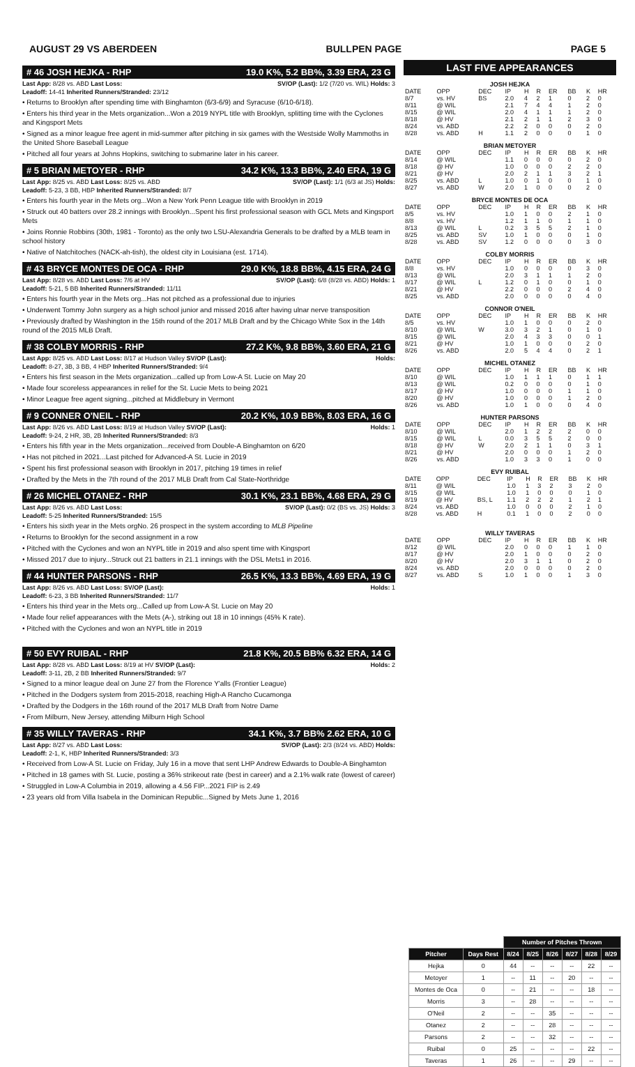AUGUST 29 VS ABERDEEN BULLPEN PAGE PAGE 5
# 46 JOSH HEJKA - RHP 19.0 K%, 5.2 BB%, 3.39 ERA, 23 G
Last App: 8/28 vs. ABD Last Loss: SV/OP (Last): 1/2 (7/20 vs. WIL) Holds: 3
Leadoff: 14-41 Inherited Runners/Stranded: 23/12
• Returns to Brooklyn after spending time with Binghamton (6/3-6/9) and Syracuse (6/10-6/18).
• Enters his third year in the Mets organization...Won a 2019 NYPL title with Brooklyn, splitting time with the Cyclones and Kingsport Mets
• Signed as a minor league free agent in mid-summer after pitching in six games with the Westside Wolly Mammoths in the United Shore Baseball League
• Pitched all four years at Johns Hopkins, switching to submarine later in his career.
# 5 BRIAN METOYER - RHP 34.2 K%, 13.3 BB%, 2.40 ERA, 19 G
Last App: 8/25 vs. ABD Last Loss: 8/25 vs. ABD SV/OP (Last): 1/1 (6/3 at JS) Holds:
Leadoff: 5-23, 3 BB, HBP Inherited Runners/Stranded: 8/7
• Enters his fourth year in the Mets org...Won a New York Penn League title with Brooklyn in 2019
• Struck out 40 batters over 28.2 innings with Brooklyn...Spent his first professional season with GCL Mets and Kingsport Mets
• Joins Ronnie Robbins (30th, 1981 - Toronto) as the only two LSU-Alexandria Generals to be drafted by a MLB team in school history
• Native of Natchitoches (NACK-ah-tish), the oldest city in Louisiana (est. 1714).
# 43 BRYCE MONTES DE OCA - RHP 29.0 K%, 18.8 BB%, 4.15 ERA, 24 G
Last App: 8/28 vs. ABD Last Loss: 7/6 at HV SV/OP (Last): 6/8 (8/28 vs. ABD) Holds: 1
Leadoff: 5-21, 5 BB Inherited Runners/Stranded: 11/11
• Enters his fourth year in the Mets org...Has not pitched as a professional due to injuries
• Underwent Tommy John surgery as a high school junior and missed 2016 after having ulnar nerve transposition
• Previously drafted by Washington in the 15th round of the 2017 MLB Draft and by the Chicago White Sox in the 14th round of the 2015 MLB Draft.
# 38 COLBY MORRIS - RHP 27.2 K%, 9.8 BB%, 3.60 ERA, 21 G
Last App: 8/25 vs. ABD Last Loss: 8/17 at Hudson Valley SV/OP (Last): Holds:
Leadoff: 8-27, 3B, 3 BB, 4 HBP Inherited Runners/Stranded: 9/4
• Enters his first season in the Mets organization...called up from Low-A St. Lucie on May 20
• Made four scoreless appearances in relief for the St. Lucie Mets to being 2021
• Minor League free agent signing...pitched at Middlebury in Vermont
# 9 CONNER O'NEIL - RHP 20.2 K%, 10.9 BB%, 8.03 ERA, 16 G
Last App: 8/26 vs. ABD Last Loss: 8/19 at Hudson Valley SV/OP (Last): Holds: 1
Leadoff: 9-24, 2 HR, 3B, 2B Inherited Runners/Stranded: 8/3
• Enters his fifth year in the Mets organization...received from Double-A Binghamton on 6/20
• Has not pitched in 2021...Last pitched for Advanced-A St. Lucie in 2019
• Spent his first professional season with Brooklyn in 2017, pitching 19 times in relief
• Drafted by the Mets in the 7th round of the 2017 MLB Draft from Cal State-Northridge
# 26 MICHEL OTANEZ - RHP 30.1 K%, 23.1 BB%, 4.68 ERA, 29 G
Last App: 8/26 vs. ABD Last Loss: SV/OP (Last): 0/2 (BS vs. JS) Holds: 3
Leadoff: 5-25 Inherited Runners/Stranded: 15/5
• Enters his sixth year in the Mets orgNo. 26 prospect in the system according to MLB Pipeline
• Returns to Brooklyn for the second assignment in a row
• Pitched with the Cyclones and won an NYPL title in 2019 and also spent time with Kingsport
• Missed 2017 due to injury...Struck out 21 batters in 21.1 innings with the DSL Mets1 in 2016.
# 44 HUNTER PARSONS - RHP 26.5 K%, 13.3 BB%, 4.69 ERA, 19 G
Last App: 8/26 vs. ABD Last Loss: SV/OP (Last): Holds: 1
Leadoff: 6-23, 3 BB Inherited Runners/Stranded: 11/7
• Enters his third year in the Mets org...Called up from Low-A St. Lucie on May 20
• Made four relief appearances with the Mets (A-), striking out 18 in 10 innings (45% K rate).
• Pitched with the Cyclones and won an NYPL title in 2019
# 50 EVY RUIBAL - RHP 21.8 K%, 20.5 BB% 6.32 ERA, 14 G
Last App: 8/28 vs. ABD Last Loss: 8/19 at HV SV/OP (Last): Holds: 2
Leadoff: 3-11, 2B, 2 BB Inherited Runners/Stranded: 9/7
• Signed to a minor league deal on June 27 from the Florence Y'alls (Frontier League)
• Pitched in the Dodgers system from 2015-2018, reaching High-A Rancho Cucamonga
• Drafted by the Dodgers in the 16th round of the 2017 MLB Draft from Notre Dame
• From Milburn, New Jersey, attending Milburn High School
# 35 WILLY TAVERAS - RHP 34.1 K%, 3.7 BB% 2.62 ERA, 10 G
Last App: 8/27 vs. ABD Last Loss: SV/OP (Last): 2/3 (8/24 vs. ABD) Holds:
Leadoff: 2-1, K, HBP Inherited Runners/Stranded: 3/3
• Received from Low-A St. Lucie on Friday, July 16 in a move that sent LHP Andrew Edwards to Double-A Binghamton
• Pitched in 18 games with St. Lucie, posting a 36% strikeout rate (best in career) and a 2.1% walk rate (lowest of career)
• Struggled in Low-A Columbia in 2019, allowing a 4.56 FIP...2021 FIP is 2.49
• 23 years old from Villa Isabela in the Dominican Republic...Signed by Mets June 1, 2016
LAST FIVE APPEARANCES
JOSH HEJKA
| DATE | OPP | DEC | IP | H | R | ER | BB | K | HR |
| --- | --- | --- | --- | --- | --- | --- | --- | --- | --- |
| 8/7 | vs. HV | BS | 2.0 | 4 | 2 | 1 | 0 | 2 | 0 |
| 8/11 | @ WIL | | 2.1 | 7 | 4 | 4 | 1 | 2 | 0 |
| 8/15 | @ WIL | | 2.0 | 4 | 1 | 1 | 1 | 2 | 0 |
| 8/18 | @ HV | | 2.1 | 2 | 1 | 1 | 2 | 3 | 0 |
| 8/24 | vs. ABD | | 2.2 | 2 | 0 | 0 | 0 | 2 | 0 |
| 8/28 | vs. ABD | H | 1.1 | 2 | 0 | 0 | 0 | 1 | 0 |
BRIAN METOYER
| DATE | OPP | DEC | IP | H | R | ER | BB | K | HR |
| --- | --- | --- | --- | --- | --- | --- | --- | --- | --- |
| 8/14 | @ WIL | | 1.1 | 0 | 0 | 0 | 0 | 2 | 0 |
| 8/18 | @ HV | | 1.0 | 0 | 0 | 0 | 2 | 2 | 0 |
| 8/21 | @ HV | | 2.0 | 2 | 1 | 1 | 3 | 2 | 1 |
| 8/25 | vs. ABD | L | 1.0 | 0 | 1 | 0 | 0 | 1 | 0 |
| 8/27 | vs. ABD | W | 2.0 | 1 | 0 | 0 | 0 | 2 | 0 |
BRYCE MONTES DE OCA
| DATE | OPP | DEC | IP | H | R | ER | BB | K | HR |
| --- | --- | --- | --- | --- | --- | --- | --- | --- | --- |
| 8/5 | vs. HV | | 1.0 | 1 | 0 | 0 | 2 | 1 | 0 |
| 8/8 | vs. HV | | 1.2 | 1 | 1 | 0 | 1 | 1 | 0 |
| 8/13 | @ WIL | L | 0.2 | 3 | 5 | 5 | 2 | 1 | 0 |
| 8/25 | vs. ABD | SV | 1.0 | 1 | 0 | 0 | 0 | 1 | 0 |
| 8/28 | vs. ABD | SV | 1.2 | 0 | 0 | 0 | 0 | 3 | 0 |
COLBY MORRIS
| DATE | OPP | DEC | IP | H | R | ER | BB | K | HR |
| --- | --- | --- | --- | --- | --- | --- | --- | --- | --- |
| 8/8 | vs. HV | | 1.0 | 0 | 0 | 0 | 0 | 3 | 0 |
| 8/13 | @ WIL | | 2.0 | 3 | 1 | 1 | 1 | 2 | 0 |
| 8/17 | @ WIL | L | 1.2 | 0 | 1 | 0 | 0 | 1 | 0 |
| 8/21 | @ HV | | 2.2 | 0 | 0 | 0 | 2 | 4 | 0 |
| 8/25 | vs. ABD | | 2.0 | 0 | 0 | 0 | 0 | 4 | 0 |
CONNOR O'NEIL
| DATE | OPP | DEC | IP | H | R | ER | BB | K | HR |
| --- | --- | --- | --- | --- | --- | --- | --- | --- | --- |
| 8/5 | vs. HV | | 1.0 | 1 | 0 | 0 | 0 | 2 | 0 |
| 8/10 | @ WIL | W | 3.0 | 3 | 2 | 1 | 0 | 1 | 0 |
| 8/15 | @ WIL | | 2.0 | 4 | 3 | 3 | 0 | 0 | 1 |
| 8/21 | @ HV | | 1.0 | 1 | 0 | 0 | 0 | 2 | 0 |
| 8/26 | vs. ABD | | 2.0 | 5 | 4 | 4 | 0 | 2 | 1 |
MICHEL OTANEZ
| DATE | OPP | DEC | IP | H | R | ER | BB | K | HR |
| --- | --- | --- | --- | --- | --- | --- | --- | --- | --- |
| 8/10 | @ WIL | | 1.0 | 1 | 1 | 1 | 0 | 1 | 1 |
| 8/13 | @ WIL | | 0.2 | 0 | 0 | 0 | 0 | 1 | 0 |
| 8/17 | @ HV | | 1.0 | 0 | 0 | 0 | 1 | 1 | 0 |
| 8/20 | @ HV | | 1.0 | 0 | 0 | 0 | 1 | 2 | 0 |
| 8/26 | vs. ABD | | 1.0 | 1 | 0 | 0 | 0 | 4 | 0 |
HUNTER PARSONS
| DATE | OPP | DEC | IP | H | R | ER | BB | K | HR |
| --- | --- | --- | --- | --- | --- | --- | --- | --- | --- |
| 8/10 | @ WIL | | 2.0 | 1 | 2 | 2 | 2 | 0 | 0 |
| 8/15 | @ WIL | L | 0.0 | 3 | 5 | 5 | 2 | 0 | 0 |
| 8/18 | @ HV | W | 2.0 | 2 | 1 | 1 | 0 | 3 | 1 |
| 8/21 | @ HV | | 2.0 | 0 | 0 | 0 | 1 | 2 | 0 |
| 8/26 | vs. ABD | | 1.0 | 3 | 3 | 0 | 1 | 0 | 0 |
EVY RUIBAL
| DATE | OPP | DEC | IP | H | R | ER | BB | K | HR |
| --- | --- | --- | --- | --- | --- | --- | --- | --- | --- |
| 8/11 | @ WIL | | 1.0 | 1 | 3 | 2 | 3 | 2 | 0 |
| 8/15 | @ WIL | | 1.0 | 1 | 0 | 0 | 0 | 1 | 0 |
| 8/19 | @ HV | BS, L | 1.1 | 2 | 2 | 2 | 1 | 2 | 1 |
| 8/24 | vs. ABD | | 1.0 | 0 | 0 | 0 | 2 | 1 | 0 |
| 8/28 | vs. ABD | H | 0.1 | 1 | 0 | 0 | 2 | 0 | 0 |
WILLY TAVERAS
| DATE | OPP | DEC | IP | H | R | ER | BB | K | HR |
| --- | --- | --- | --- | --- | --- | --- | --- | --- | --- |
| 8/12 | @ WIL | | 2.0 | 0 | 0 | 0 | 1 | 1 | 0 |
| 8/17 | @ HV | | 2.0 | 1 | 0 | 0 | 0 | 2 | 0 |
| 8/20 | @ HV | | 2.0 | 3 | 1 | 1 | 0 | 2 | 0 |
| 8/24 | vs. ABD | | 2.0 | 0 | 0 | 0 | 0 | 2 | 0 |
| 8/27 | vs. ABD | S | 1.0 | 1 | 0 | 0 | 1 | 3 | 0 |
| | | Number of Pitches Thrown | | | | | |
| --- | --- | --- | --- | --- | --- | --- | --- |
| Pitcher | Days Rest | 8/24 | 8/25 | 8/26 | 8/27 | 8/28 | 8/29 |
| Hejka | 0 | 44 | -- | -- | -- | 22 | -- |
| Metoyer | 1 | -- | 11 | -- | 20 | -- | -- |
| Montes de Oca | 0 | -- | 21 | -- | -- | 18 | -- |
| Morris | 3 | -- | 28 | -- | -- | -- | -- |
| O'Neil | 2 | -- | -- | 35 | -- | -- | -- |
| Otanez | 2 | -- | -- | 28 | -- | -- | -- |
| Parsons | 2 | -- | -- | 32 | -- | -- | -- |
| Ruibal | 0 | 25 | -- | -- | -- | 22 | -- |
| Taveras | 1 | 26 | -- | -- | 29 | -- | -- |